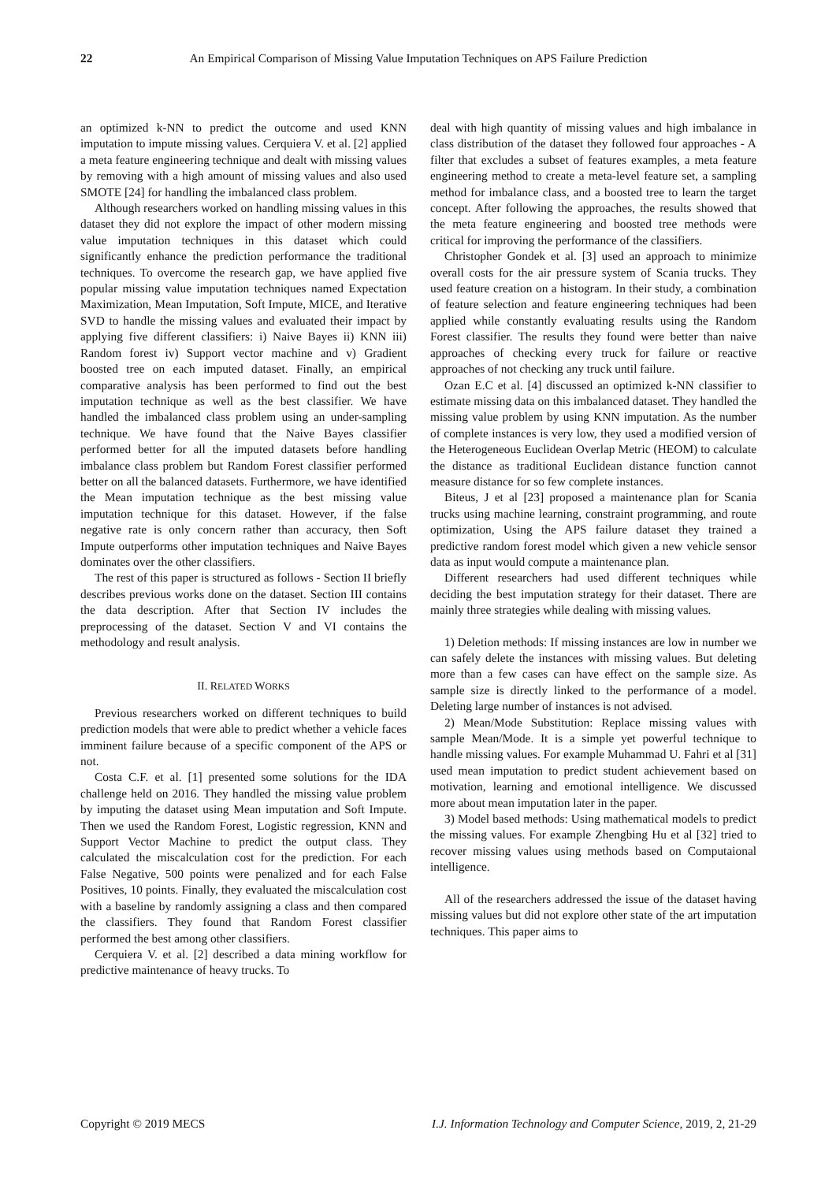22 An Empirical Comparison of Missing Value Imputation Techniques on APS Failure Prediction
an optimized k-NN to predict the outcome and used KNN imputation to impute missing values. Cerquiera V. et al. [2] applied a meta feature engineering technique and dealt with missing values by removing with a high amount of missing values and also used SMOTE [24] for handling the imbalanced class problem.
Although researchers worked on handling missing values in this dataset they did not explore the impact of other modern missing value imputation techniques in this dataset which could significantly enhance the prediction performance the traditional techniques. To overcome the research gap, we have applied five popular missing value imputation techniques named Expectation Maximization, Mean Imputation, Soft Impute, MICE, and Iterative SVD to handle the missing values and evaluated their impact by applying five different classifiers: i) Naive Bayes ii) KNN iii) Random forest iv) Support vector machine and v) Gradient boosted tree on each imputed dataset. Finally, an empirical comparative analysis has been performed to find out the best imputation technique as well as the best classifier. We have handled the imbalanced class problem using an under-sampling technique. We have found that the Naive Bayes classifier performed better for all the imputed datasets before handling imbalance class problem but Random Forest classifier performed better on all the balanced datasets. Furthermore, we have identified the Mean imputation technique as the best missing value imputation technique for this dataset. However, if the false negative rate is only concern rather than accuracy, then Soft Impute outperforms other imputation techniques and Naive Bayes dominates over the other classifiers.
The rest of this paper is structured as follows - Section II briefly describes previous works done on the dataset. Section III contains the data description. After that Section IV includes the preprocessing of the dataset. Section V and VI contains the methodology and result analysis.
II. RELATED WORKS
Previous researchers worked on different techniques to build prediction models that were able to predict whether a vehicle faces imminent failure because of a specific component of the APS or not.
Costa C.F. et al. [1] presented some solutions for the IDA challenge held on 2016. They handled the missing value problem by imputing the dataset using Mean imputation and Soft Impute. Then we used the Random Forest, Logistic regression, KNN and Support Vector Machine to predict the output class. They calculated the miscalculation cost for the prediction. For each False Negative, 500 points were penalized and for each False Positives, 10 points. Finally, they evaluated the miscalculation cost with a baseline by randomly assigning a class and then compared the classifiers. They found that Random Forest classifier performed the best among other classifiers.
Cerquiera V. et al. [2] described a data mining workflow for predictive maintenance of heavy trucks. To
deal with high quantity of missing values and high imbalance in class distribution of the dataset they followed four approaches - A filter that excludes a subset of features examples, a meta feature engineering method to create a meta-level feature set, a sampling method for imbalance class, and a boosted tree to learn the target concept. After following the approaches, the results showed that the meta feature engineering and boosted tree methods were critical for improving the performance of the classifiers.
Christopher Gondek et al. [3] used an approach to minimize overall costs for the air pressure system of Scania trucks. They used feature creation on a histogram. In their study, a combination of feature selection and feature engineering techniques had been applied while constantly evaluating results using the Random Forest classifier. The results they found were better than naive approaches of checking every truck for failure or reactive approaches of not checking any truck until failure.
Ozan E.C et al. [4] discussed an optimized k-NN classifier to estimate missing data on this imbalanced dataset. They handled the missing value problem by using KNN imputation. As the number of complete instances is very low, they used a modified version of the Heterogeneous Euclidean Overlap Metric (HEOM) to calculate the distance as traditional Euclidean distance function cannot measure distance for so few complete instances.
Biteus, J et al [23] proposed a maintenance plan for Scania trucks using machine learning, constraint programming, and route optimization, Using the APS failure dataset they trained a predictive random forest model which given a new vehicle sensor data as input would compute a maintenance plan.
Different researchers had used different techniques while deciding the best imputation strategy for their dataset. There are mainly three strategies while dealing with missing values.
1) Deletion methods: If missing instances are low in number we can safely delete the instances with missing values. But deleting more than a few cases can have effect on the sample size. As sample size is directly linked to the performance of a model. Deleting large number of instances is not advised.
2) Mean/Mode Substitution: Replace missing values with sample Mean/Mode. It is a simple yet powerful technique to handle missing values. For example Muhammad U. Fahri et al [31] used mean imputation to predict student achievement based on motivation, learning and emotional intelligence. We discussed more about mean imputation later in the paper.
3) Model based methods: Using mathematical models to predict the missing values. For example Zhengbing Hu et al [32] tried to recover missing values using methods based on Computaional intelligence.
All of the researchers addressed the issue of the dataset having missing values but did not explore other state of the art imputation techniques. This paper aims to
Copyright © 2019 MECS I.J. Information Technology and Computer Science, 2019, 2, 21-29